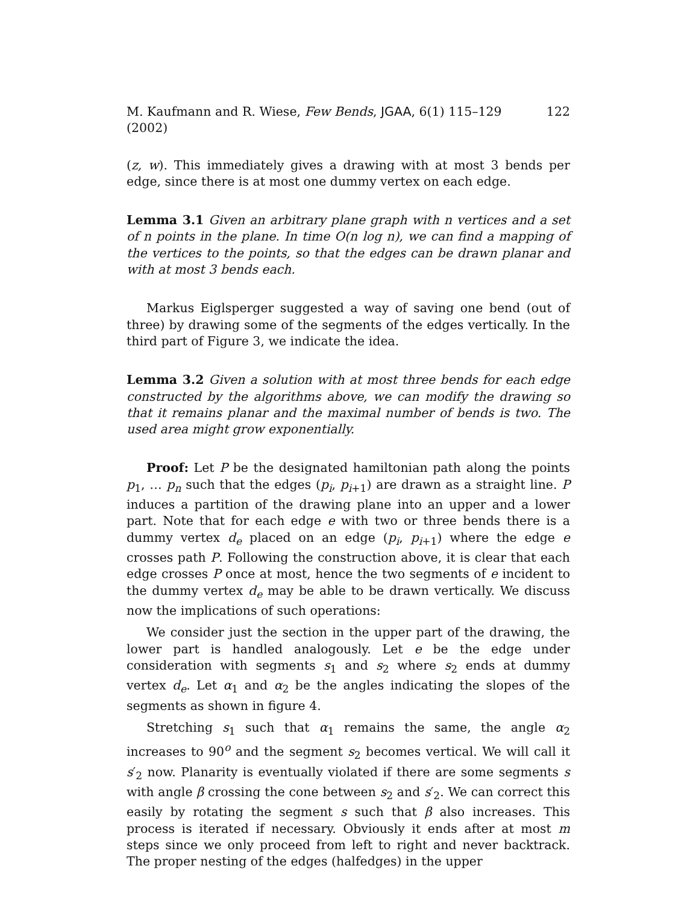M. Kaufmann and R. Wiese, Few Bends, JGAA, 6(1) 115–129 (2002) 122
(z, w). This immediately gives a drawing with at most 3 bends per edge, since there is at most one dummy vertex on each edge.
Lemma 3.1 Given an arbitrary plane graph with n vertices and a set of n points in the plane. In time O(n log n), we can find a mapping of the vertices to the points, so that the edges can be drawn planar and with at most 3 bends each.
Markus Eiglsperger suggested a way of saving one bend (out of three) by drawing some of the segments of the edges vertically. In the third part of Figure 3, we indicate the idea.
Lemma 3.2 Given a solution with at most three bends for each edge constructed by the algorithms above, we can modify the drawing so that it remains planar and the maximal number of bends is two. The used area might grow exponentially.
Proof: Let P be the designated hamiltonian path along the points p<sub>1</sub>, … p<sub>n</sub> such that the edges (p<sub>i</sub>, p<sub>i+1</sub>) are drawn as a straight line. P induces a partition of the drawing plane into an upper and a lower part. Note that for each edge e with two or three bends there is a dummy vertex d<sub>e</sub> placed on an edge (p<sub>i</sub>, p<sub>i+1</sub>) where the edge e crosses path P. Following the construction above, it is clear that each edge crosses P once at most, hence the two segments of e incident to the dummy vertex d<sub>e</sub> may be able to be drawn vertically. We discuss now the implications of such operations:
We consider just the section in the upper part of the drawing, the lower part is handled analogously. Let e be the edge under consideration with segments s<sub>1</sub> and s<sub>2</sub> where s<sub>2</sub> ends at dummy vertex d<sub>e</sub>. Let α<sub>1</sub> and α<sub>2</sub> be the angles indicating the slopes of the segments as shown in figure 4.
Stretching s<sub>1</sub> such that α<sub>1</sub> remains the same, the angle α<sub>2</sub> increases to 90<sup>o</sup> and the segment s<sub>2</sub> becomes vertical. We will call it s′<sub>2</sub> now. Planarity is eventually violated if there are some segments s with angle β crossing the cone between s<sub>2</sub> and s′<sub>2</sub>. We can correct this easily by rotating the segment s such that β also increases. This process is iterated if necessary. Obviously it ends after at most m steps since we only proceed from left to right and never backtrack. The proper nesting of the edges (halfedges) in the upper